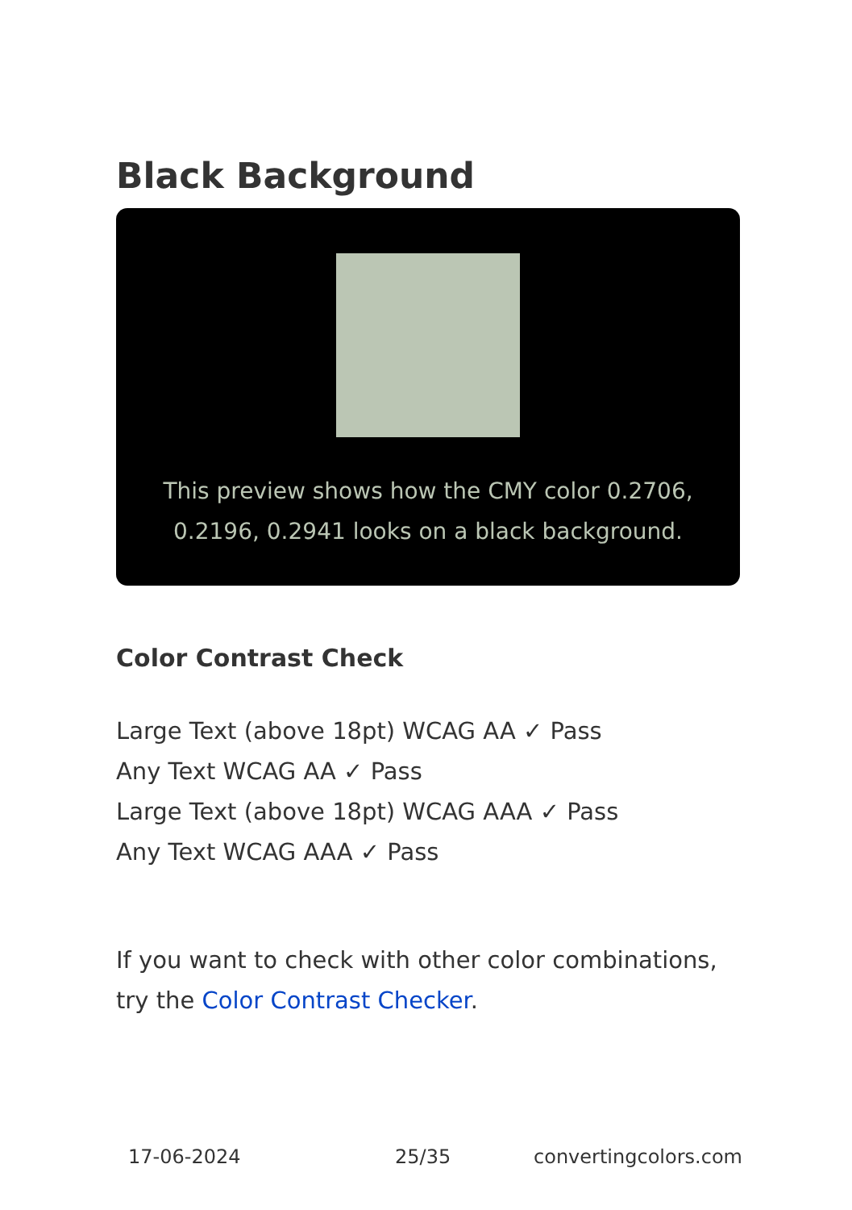Black Background
This preview shows how the CMY color 0.2706, 0.2196, 0.2941 looks on a black background.
Color Contrast Check
Large Text (above 18pt) WCAG AA ✓ Pass
Any Text WCAG AA ✓ Pass
Large Text (above 18pt) WCAG AAA ✓ Pass
Any Text WCAG AAA ✓ Pass
If you want to check with other color combinations, try the Color Contrast Checker.
17-06-2024 25/35 convertingcolors.com